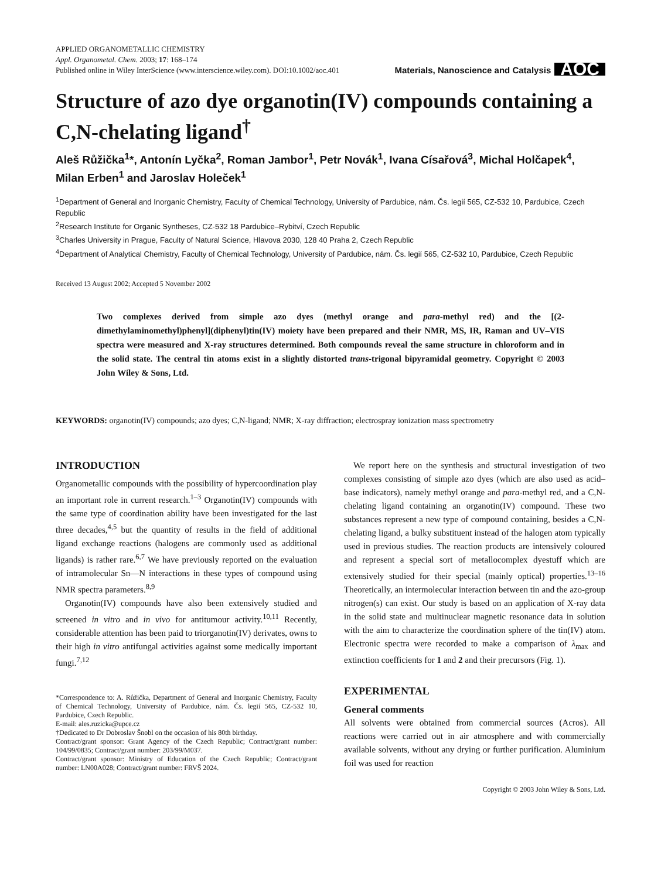APPLIED ORGANOMETALLIC CHEMISTRY
Appl. Organometal. Chem. 2003; 17: 168–174
Published online in Wiley InterScience (www.interscience.wiley.com). DOI:10.1002/aoc.401
Materials, Nanoscience and Catalysis AOC
Structure of azo dye organotin(IV) compounds containing a C,N-chelating ligand<sup>†</sup>
Aleš Růžička<sup>1</sup>*, Antonín Lyčka<sup>2</sup>, Roman Jambor<sup>1</sup>, Petr Novák<sup>1</sup>, Ivana Císařová<sup>3</sup>, Michal Holčapek<sup>4</sup>, Milan Erben<sup>1</sup> and Jaroslav Holeček<sup>1</sup>
<sup>1</sup> Department of General and Inorganic Chemistry, Faculty of Chemical Technology, University of Pardubice, nám. Čs. legií 565, CZ-532 10, Pardubice, Czech Republic
<sup>2</sup> Research Institute for Organic Syntheses, CZ-532 18 Pardubice–Rybitví, Czech Republic
<sup>3</sup> Charles University in Prague, Faculty of Natural Science, Hlavova 2030, 128 40 Praha 2, Czech Republic
<sup>4</sup> Department of Analytical Chemistry, Faculty of Chemical Technology, University of Pardubice, nám. Čs. legií 565, CZ-532 10, Pardubice, Czech Republic
Received 13 August 2002; Accepted 5 November 2002
Two complexes derived from simple azo dyes (methyl orange and para-methyl red) and the [(2-dimethylaminomethyl)phenyl](diphenyl)tin(IV) moiety have been prepared and their NMR, MS, IR, Raman and UV–VIS spectra were measured and X-ray structures determined. Both compounds reveal the same structure in chloroform and in the solid state. The central tin atoms exist in a slightly distorted trans-trigonal bipyramidal geometry. Copyright © 2003 John Wiley & Sons, Ltd.
KEYWORDS: organotin(IV) compounds; azo dyes; C,N-ligand; NMR; X-ray diffraction; electrospray ionization mass spectrometry
INTRODUCTION
Organometallic compounds with the possibility of hypercoordination play an important role in current research.<sup>1–3</sup> Organotin(IV) compounds with the same type of coordination ability have been investigated for the last three decades,<sup>4,5</sup> but the quantity of results in the field of additional ligand exchange reactions (halogens are commonly used as additional ligands) is rather rare.<sup>6,7</sup> We have previously reported on the evaluation of intramolecular Sn—N interactions in these types of compound using NMR spectra parameters.<sup>8,9</sup>
Organotin(IV) compounds have also been extensively studied and screened in vitro and in vivo for antitumour activity.<sup>10,11</sup> Recently, considerable attention has been paid to triorganotin(IV) derivates, owns to their high in vitro antifungal activities against some medically important fungi.<sup>7,12</sup>
*Correspondence to: A. Růžička, Department of General and Inorganic Chemistry, Faculty of Chemical Technology, University of Pardubice, nám. Čs. legií 565, CZ-532 10, Pardubice, Czech Republic.
E-mail: ales.ruzicka@upce.cz
†Dedicated to Dr Dobroslav Šnobl on the occasion of his 80th birthday.
Contract/grant sponsor: Grant Agency of the Czech Republic; Contract/grant number: 104/99/0835; Contract/grant number: 203/99/M037.
Contract/grant sponsor: Ministry of Education of the Czech Republic; Contract/grant number: LN00A028; Contract/grant number: FRVŠ 2024.
We report here on the synthesis and structural investigation of two complexes consisting of simple azo dyes (which are also used as acid–base indicators), namely methyl orange and para-methyl red, and a C,N-chelating ligand containing an organotin(IV) compound. These two substances represent a new type of compound containing, besides a C,N-chelating ligand, a bulky substituent instead of the halogen atom typically used in previous studies. The reaction products are intensively coloured and represent a special sort of metallocomplex dyestuff which are extensively studied for their special (mainly optical) properties.<sup>13–16</sup> Theoretically, an intermolecular interaction between tin and the azo-group nitrogen(s) can exist. Our study is based on an application of X-ray data in the solid state and multinuclear magnetic resonance data in solution with the aim to characterize the coordination sphere of the tin(IV) atom. Electronic spectra were recorded to make a comparison of λ<sub>max</sub> and extinction coefficients for 1 and 2 and their precursors (Fig. 1).
EXPERIMENTAL
General comments
All solvents were obtained from commercial sources (Acros). All reactions were carried out in air atmosphere and with commercially available solvents, without any drying or further purification. Aluminium foil was used for reaction
Copyright © 2003 John Wiley & Sons, Ltd.